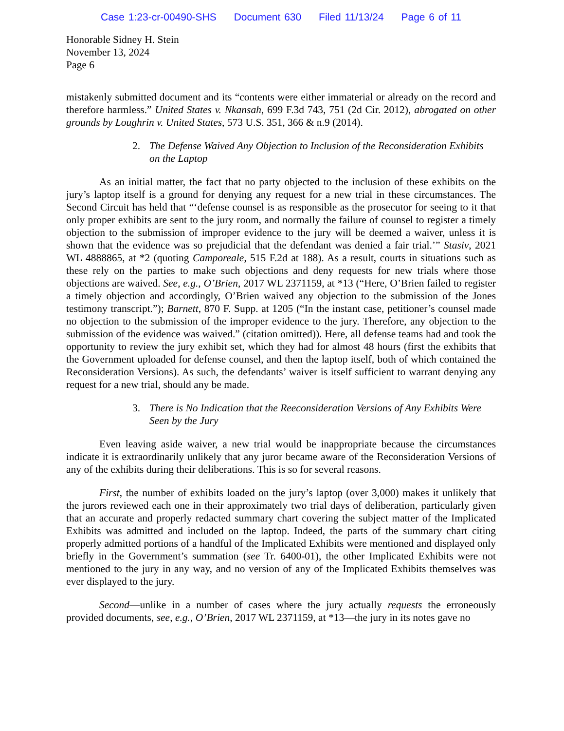Case 1:23-cr-00490-SHS Document 630 Filed 11/13/24 Page 6 of 11
Honorable Sidney H. Stein
November 13, 2024
Page 6
mistakenly submitted document and its “contents were either immaterial or already on the record and therefore harmless.” United States v. Nkansah, 699 F.3d 743, 751 (2d Cir. 2012), abrogated on other grounds by Loughrin v. United States, 573 U.S. 351, 366 & n.9 (2014).
2. The Defense Waived Any Objection to Inclusion of the Reconsideration Exhibits on the Laptop
As an initial matter, the fact that no party objected to the inclusion of these exhibits on the jury’s laptop itself is a ground for denying any request for a new trial in these circumstances. The Second Circuit has held that “‘defense counsel is as responsible as the prosecutor for seeing to it that only proper exhibits are sent to the jury room, and normally the failure of counsel to register a timely objection to the submission of improper evidence to the jury will be deemed a waiver, unless it is shown that the evidence was so prejudicial that the defendant was denied a fair trial.’” Stasiv, 2021 WL 4888865, at *2 (quoting Camporeale, 515 F.2d at 188). As a result, courts in situations such as these rely on the parties to make such objections and deny requests for new trials where those objections are waived. See, e.g., O’Brien, 2017 WL 2371159, at *13 (“Here, O’Brien failed to register a timely objection and accordingly, O’Brien waived any objection to the submission of the Jones testimony transcript.”); Barnett, 870 F. Supp. at 1205 (“In the instant case, petitioner’s counsel made no objection to the submission of the improper evidence to the jury. Therefore, any objection to the submission of the evidence was waived.” (citation omitted)). Here, all defense teams had and took the opportunity to review the jury exhibit set, which they had for almost 48 hours (first the exhibits that the Government uploaded for defense counsel, and then the laptop itself, both of which contained the Reconsideration Versions). As such, the defendants’ waiver is itself sufficient to warrant denying any request for a new trial, should any be made.
3. There is No Indication that the Reeconsideration Versions of Any Exhibits Were Seen by the Jury
Even leaving aside waiver, a new trial would be inappropriate because the circumstances indicate it is extraordinarily unlikely that any juror became aware of the Reconsideration Versions of any of the exhibits during their deliberations. This is so for several reasons.
First, the number of exhibits loaded on the jury’s laptop (over 3,000) makes it unlikely that the jurors reviewed each one in their approximately two trial days of deliberation, particularly given that an accurate and properly redacted summary chart covering the subject matter of the Implicated Exhibits was admitted and included on the laptop. Indeed, the parts of the summary chart citing properly admitted portions of a handful of the Implicated Exhibits were mentioned and displayed only briefly in the Government’s summation (see Tr. 6400-01), the other Implicated Exhibits were not mentioned to the jury in any way, and no version of any of the Implicated Exhibits themselves was ever displayed to the jury.
Second—unlike in a number of cases where the jury actually requests the erroneously provided documents, see, e.g., O’Brien, 2017 WL 2371159, at *13—the jury in its notes gave no